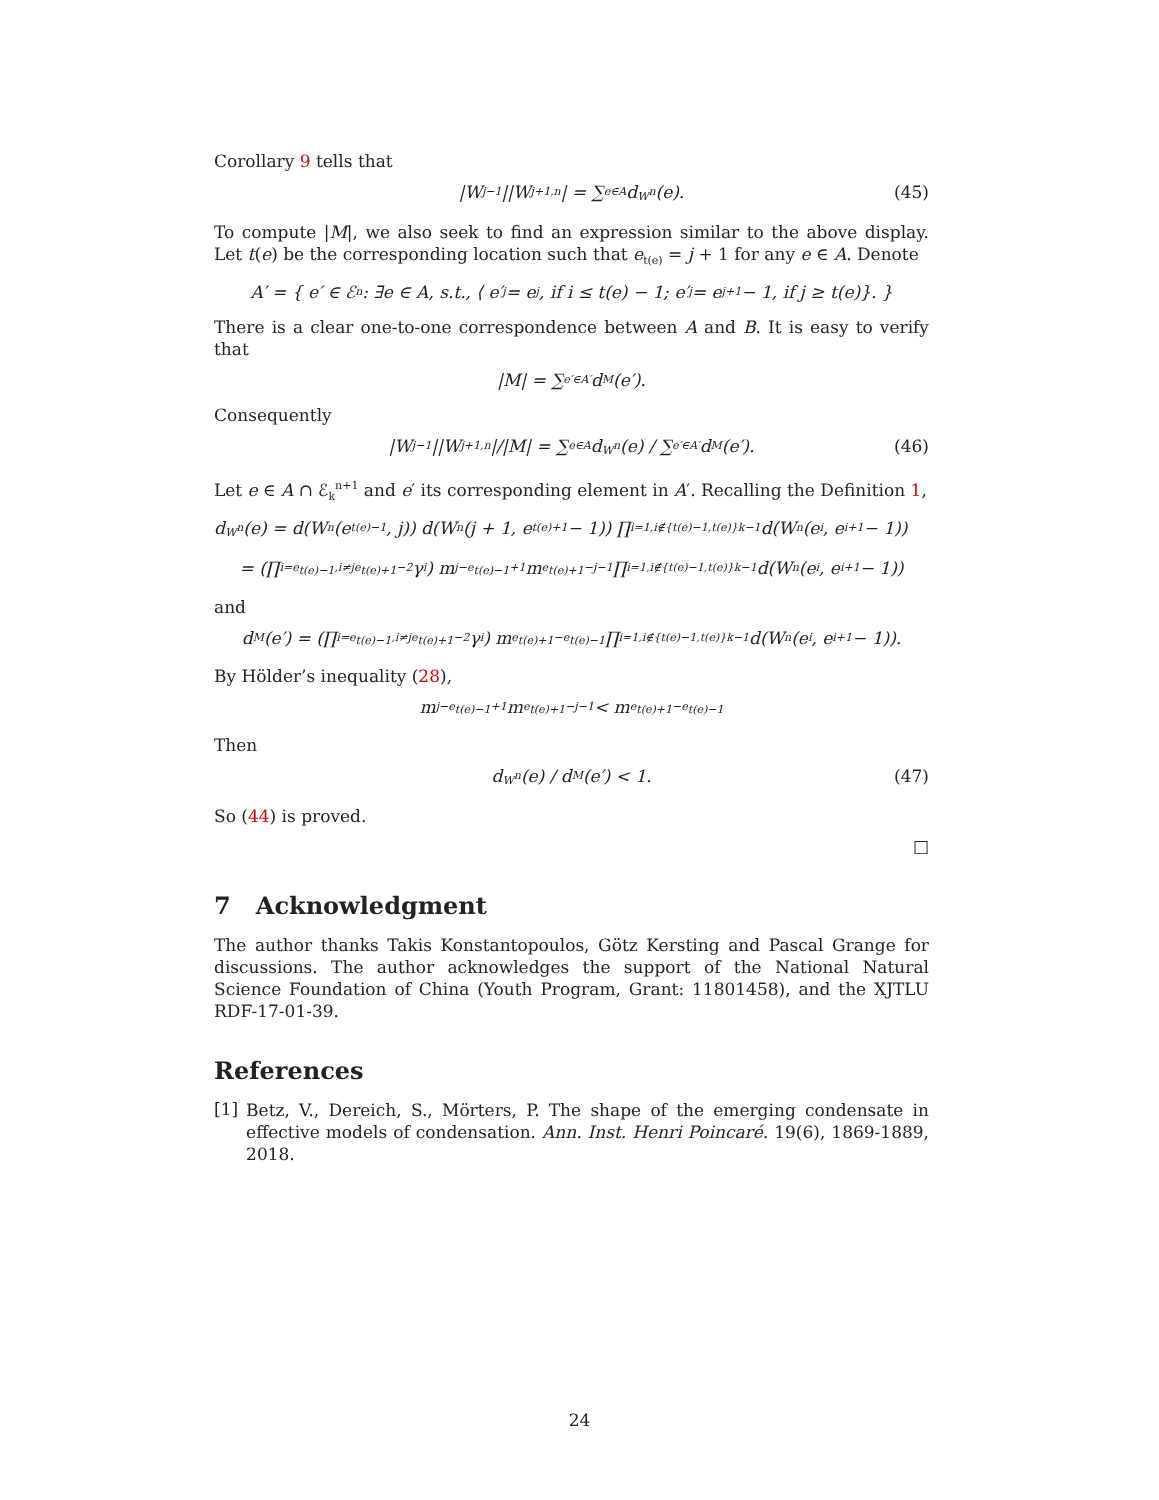Corollary 9 tells that
|W<sup>j−1</sup>||W<sup>j+1,n</sup>| = ∑<sub>e∈A</sub> d<sub>W<sup>n</sup></sub>(e). (45)
To compute |M|, we also seek to find an expression similar to the above display. Let t(e) be the corresponding location such that e<sub>t(e)</sub> = j + 1 for any e ∈ A. Denote
A′ = { e′ ∈ ℰ<sup>n</sup> : ∃e ∈ A, s.t., ⟨ e′<sub>j</sub> = e<sub>j</sub>, if i ≤ t(e) − 1; e′<sub>j</sub> = e<sub>j+1</sub> − 1, if j ≥ t(e)}. }
There is a clear one-to-one correspondence between A and B. It is easy to verify that
|M| = ∑<sub>e′∈A′</sub> d<sub>M</sub>(e′).
Consequently
|W<sup>j−1</sup>||W<sup>j+1,n</sup>|/|M| = ∑<sub>e∈A</sub> d<sub>W<sup>n</sup></sub>(e) / ∑<sub>e′∈A′</sub> d<sub>M</sub>(e′). (46)
Let e ∈ A ∩ ℰ<sub>k</sub><sup>n+1</sup> and e′ its corresponding element in A′. Recalling the Definition 1,
d<sub>W<sup>n</sup></sub>(e) = d(W<sup>n</sup>(e<sub>t(e)−1</sub>, j)) d(W<sup>n</sup>(j + 1, e<sub>t(e)+1</sub> − 1)) ∏<sub>i=1,i∉{t(e)−1,t(e)}</sub><sup>k−1</sup> d(W<sup>n</sup>(e<sub>i</sub>, e<sub>i+1</sub> − 1))
= (∏<sub>i=e<sub>t(e)−1</sub>,i≠j</sub><sup>e<sub>t(e)+1</sub>−2</sup> γ<sub>i</sub>) m<sub>j−e<sub>t(e)−1</sub>+1</sub>m<sub>e<sub>t(e)+1</sub>−j−1</sub> ∏<sub>i=1,i∉{t(e)−1,t(e)}</sub><sup>k−1</sup> d(W<sup>n</sup>(e<sub>i</sub>, e<sub>i+1</sub> − 1))
and
d<sub>M</sub>(e′) = (∏<sub>i=e<sub>t(e)−1</sub>,i≠j</sub><sup>e<sub>t(e)+1</sub>−2</sup> γ<sub>i</sub>) m<sub>e<sub>t(e)+1</sub>−e<sub>t(e)−1</sub></sub> ∏<sub>i=1,i∉{t(e)−1,t(e)}</sub><sup>k−1</sup> d(W<sup>n</sup>(e<sub>i</sub>, e<sub>i+1</sub> − 1)).
By Hölder’s inequality (28),
m<sub>j−e<sub>t(e)−1</sub>+1</sub>m<sub>e<sub>t(e)+1</sub>−j−1</sub> < m<sub>e<sub>t(e)+1</sub>−e<sub>t(e)−1</sub></sub>
Then
d<sub>W<sup>n</sup></sub>(e) / d<sub>M</sub>(e′) < 1. (47)
So (44) is proved.
□
7 Acknowledgment
The author thanks Takis Konstantopoulos, Götz Kersting and Pascal Grange for discussions. The author acknowledges the support of the National Natural Science Foundation of China (Youth Program, Grant: 11801458), and the XJTLU RDF-17-01-39.
References
[1]
Betz, V., Dereich, S., Mörters, P. The shape of the emerging condensate in effective models of condensation. Ann. Inst. Henri Poincaré. 19(6), 1869-1889, 2018.
24